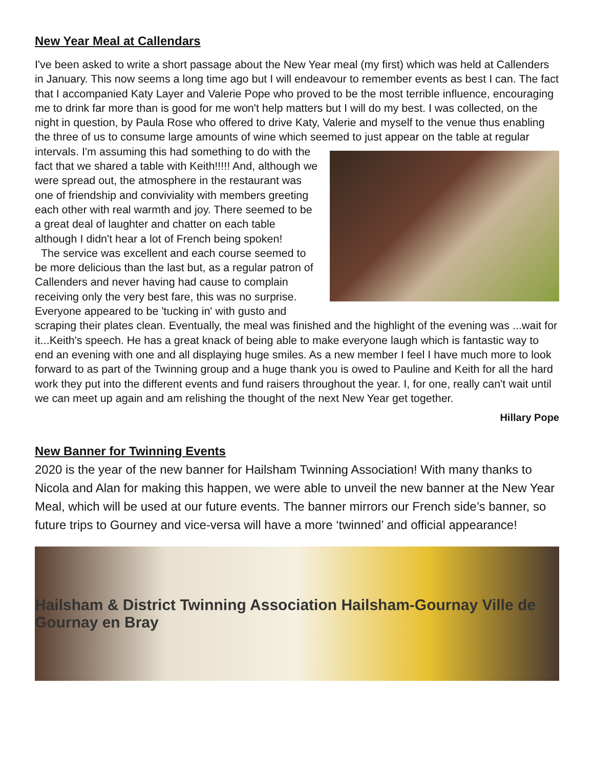New Year Meal at Callendars
I've been asked to write a short passage about the New Year meal (my first) which was held at Callenders in January. This now seems a long time ago but I will endeavour to remember events as best I can. The fact that I accompanied Katy Layer and Valerie Pope who proved to be the most terrible influence, encouraging me to drink far more than is good for me won't help matters but I will do my best. I was collected, on the night in question, by Paula Rose who offered to drive Katy, Valerie and myself to the venue thus enabling the three of us to consume large amounts of wine which seemed to just appear on the table at regular intervals. I'm assuming this had something to do with the fact that we shared a table with Keith!!!!! And, although we were spread out, the atmosphere in the restaurant was one of friendship and conviviality with members greeting each other with real warmth and joy. There seemed to be a great deal of laughter and chatter on each table although I didn't hear a lot of French being spoken!
The service was excellent and each course seemed to be more delicious than the last but, as a regular patron of Callenders and never having had cause to complain receiving only the very best fare, this was no surprise. Everyone appeared to be 'tucking in' with gusto and scraping their plates clean. Eventually, the meal was finished and the highlight of the evening was ...wait for it...Keith's speech. He has a great knack of being able to make everyone laugh which is fantastic way to end an evening with one and all displaying huge smiles. As a new member I feel I have much more to look forward to as part of the Twinning group and a huge thank you is owed to Pauline and Keith for all the hard work they put into the different events and fund raisers throughout the year. I, for one, really can't wait until we can meet up again and am relishing the thought of the next New Year get together.
Hillary Pope
New Banner for Twinning Events
2020 is the year of the new banner for Hailsham Twinning Association! With many thanks to Nicola and Alan for making this happen, we were able to unveil the new banner at the New Year Meal, which will be used at our future events. The banner mirrors our French side’s banner, so future trips to Gourney and vice-versa will have a more ‘twinned’ and official appearance!
Hailsham & District Twinning Association Hailsham-Gournay Ville de Gournay en Bray